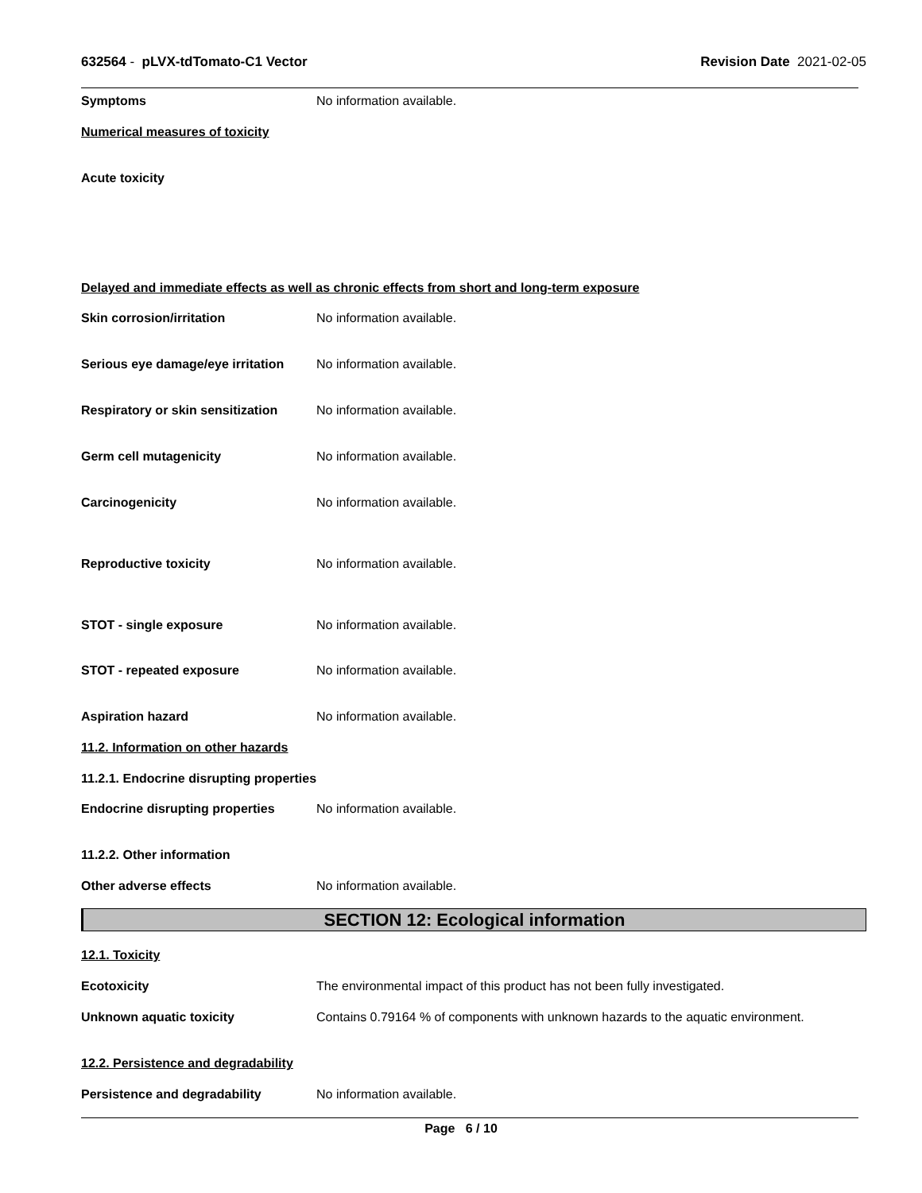632564 - pLVX-tdTomato-C1 Vector
Revision Date 2021-02-05
Symptoms No information available.
Numerical measures of toxicity
Acute toxicity
Delayed and immediate effects as well as chronic effects from short and long-term exposure
Skin corrosion/irritation No information available.
Serious eye damage/eye irritation
No information available.
Respiratory or skin sensitization
No information available.
Germ cell mutagenicity No information available.
Carcinogenicity No information available.
Reproductive toxicity No information available.
STOT - single exposure No information available.
STOT - repeated exposure No information available.
Aspiration hazard No information available.
11.2. Information on other hazards
11.2.1. Endocrine disrupting properties
Endocrine disrupting properties
No information available.
11.2.2. Other information
Other adverse effects No information available.
SECTION 12: Ecological information
12.1. Toxicity
Ecotoxicity The environmental impact of this product has not been fully investigated.
Unknown aquatic toxicity Contains 0.79164 % of components with unknown hazards to the aquatic environment.
12.2. Persistence and degradability
Persistence and degradability No information available.
Page 6 / 10